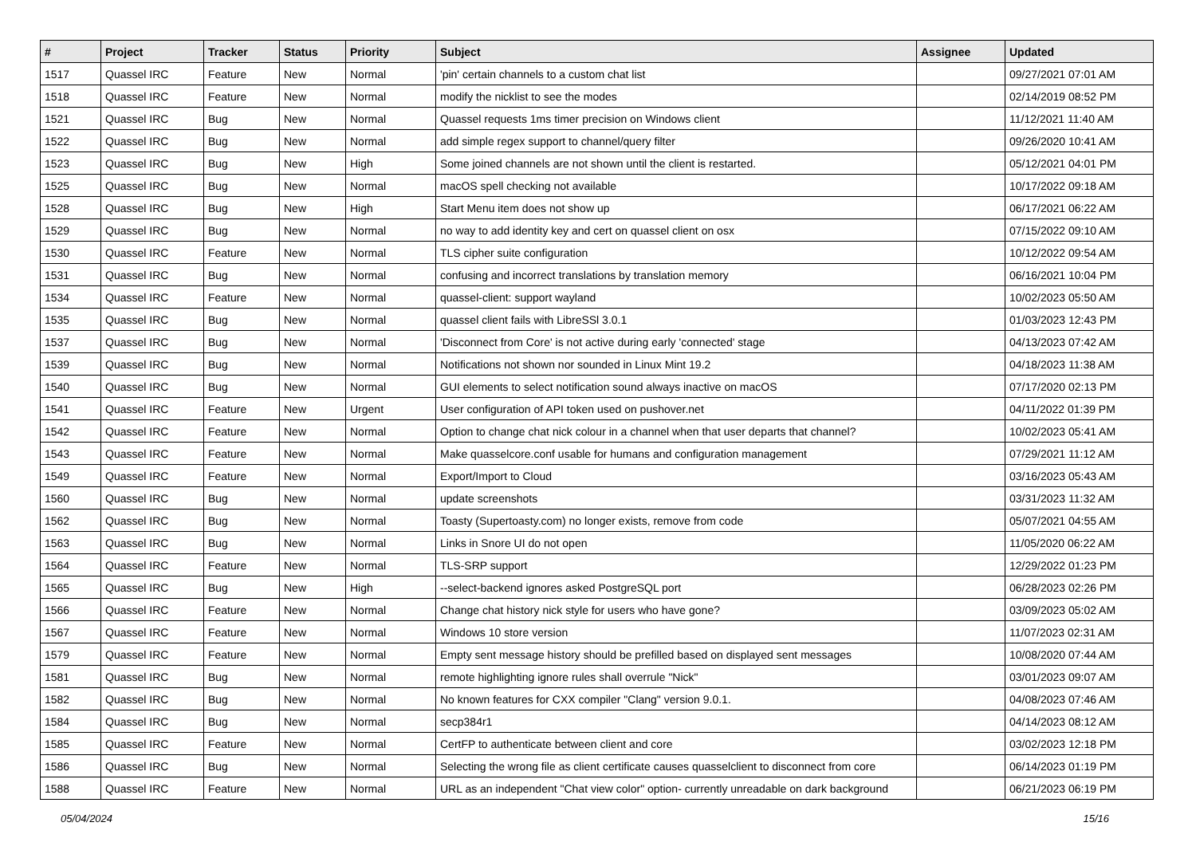| # | Project | Tracker | Status | Priority | Subject | Assignee | Updated |
| --- | --- | --- | --- | --- | --- | --- | --- |
| 1517 | Quassel IRC | Feature | New | Normal | 'pin' certain channels to a custom chat list | | 09/27/2021 07:01 AM |
| 1518 | Quassel IRC | Feature | New | Normal | modify the nicklist to see the modes | | 02/14/2019 08:52 PM |
| 1521 | Quassel IRC | Bug | New | Normal | Quassel requests 1ms timer precision on Windows client | | 11/12/2021 11:40 AM |
| 1522 | Quassel IRC | Bug | New | Normal | add simple regex support to channel/query filter | | 09/26/2020 10:41 AM |
| 1523 | Quassel IRC | Bug | New | High | Some joined channels are not shown until the client is restarted. | | 05/12/2021 04:01 PM |
| 1525 | Quassel IRC | Bug | New | Normal | macOS spell checking not available | | 10/17/2022 09:18 AM |
| 1528 | Quassel IRC | Bug | New | High | Start Menu item does not show up | | 06/17/2021 06:22 AM |
| 1529 | Quassel IRC | Bug | New | Normal | no way to add identity key and cert on quassel client on osx | | 07/15/2022 09:10 AM |
| 1530 | Quassel IRC | Feature | New | Normal | TLS cipher suite configuration | | 10/12/2022 09:54 AM |
| 1531 | Quassel IRC | Bug | New | Normal | confusing and incorrect translations by translation memory | | 06/16/2021 10:04 PM |
| 1534 | Quassel IRC | Feature | New | Normal | quassel-client: support wayland | | 10/02/2023 05:50 AM |
| 1535 | Quassel IRC | Bug | New | Normal | quassel client fails with LibreSSl 3.0.1 | | 01/03/2023 12:43 PM |
| 1537 | Quassel IRC | Bug | New | Normal | 'Disconnect from Core' is not active during early 'connected' stage | | 04/13/2023 07:42 AM |
| 1539 | Quassel IRC | Bug | New | Normal | Notifications not shown nor sounded in Linux Mint 19.2 | | 04/18/2023 11:38 AM |
| 1540 | Quassel IRC | Bug | New | Normal | GUI elements to select notification sound always inactive on macOS | | 07/17/2020 02:13 PM |
| 1541 | Quassel IRC | Feature | New | Urgent | User configuration of API token used on pushover.net | | 04/11/2022 01:39 PM |
| 1542 | Quassel IRC | Feature | New | Normal | Option to change chat nick colour in a channel when that user departs that channel? | | 10/02/2023 05:41 AM |
| 1543 | Quassel IRC | Feature | New | Normal | Make quasselcore.conf usable for humans and configuration management | | 07/29/2021 11:12 AM |
| 1549 | Quassel IRC | Feature | New | Normal | Export/Import to Cloud | | 03/16/2023 05:43 AM |
| 1560 | Quassel IRC | Bug | New | Normal | update screenshots | | 03/31/2023 11:32 AM |
| 1562 | Quassel IRC | Bug | New | Normal | Toasty (Supertoasty.com) no longer exists, remove from code | | 05/07/2021 04:55 AM |
| 1563 | Quassel IRC | Bug | New | Normal | Links in Snore UI do not open | | 11/05/2020 06:22 AM |
| 1564 | Quassel IRC | Feature | New | Normal | TLS-SRP support | | 12/29/2022 01:23 PM |
| 1565 | Quassel IRC | Bug | New | High | --select-backend ignores asked PostgreSQL port | | 06/28/2023 02:26 PM |
| 1566 | Quassel IRC | Feature | New | Normal | Change chat history nick style for users who have gone? | | 03/09/2023 05:02 AM |
| 1567 | Quassel IRC | Feature | New | Normal | Windows 10 store version | | 11/07/2023 02:31 AM |
| 1579 | Quassel IRC | Feature | New | Normal | Empty sent message history should be prefilled based on displayed sent messages | | 10/08/2020 07:44 AM |
| 1581 | Quassel IRC | Bug | New | Normal | remote highlighting ignore rules shall overrule "Nick" | | 03/01/2023 09:07 AM |
| 1582 | Quassel IRC | Bug | New | Normal | No known features for CXX compiler "Clang" version 9.0.1. | | 04/08/2023 07:46 AM |
| 1584 | Quassel IRC | Bug | New | Normal | secp384r1 | | 04/14/2023 08:12 AM |
| 1585 | Quassel IRC | Feature | New | Normal | CertFP to authenticate between client and core | | 03/02/2023 12:18 PM |
| 1586 | Quassel IRC | Bug | New | Normal | Selecting the wrong file as client certificate causes quasselclient to disconnect from core | | 06/14/2023 01:19 PM |
| 1588 | Quassel IRC | Feature | New | Normal | URL as an independent "Chat view color" option- currently unreadable on dark background | | 06/21/2023 06:19 PM |
05/04/2024 15/16